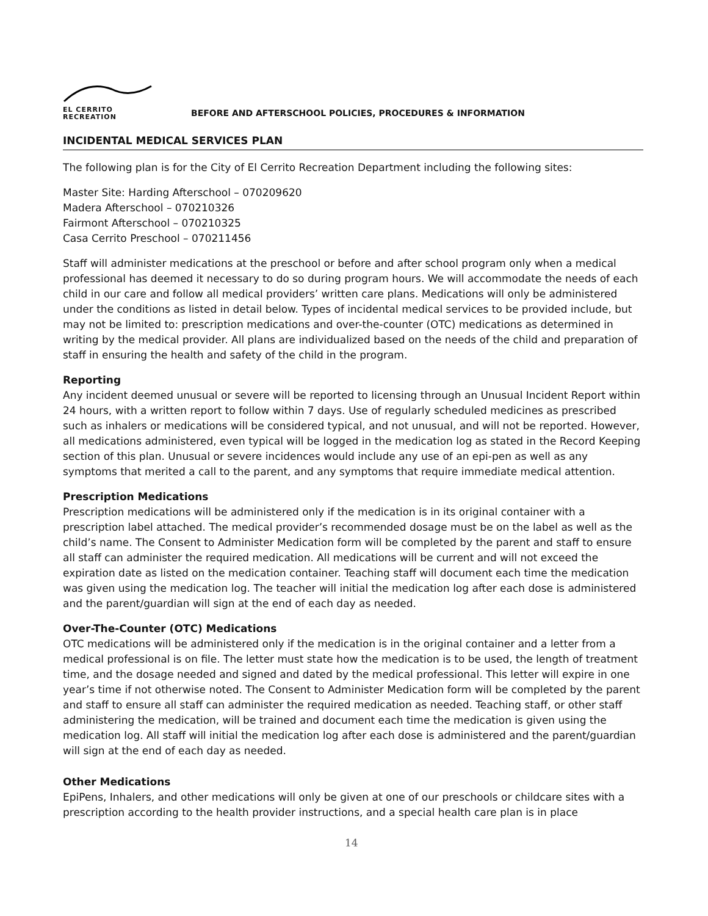EL CERRITO
RECREATION
BEFORE AND AFTERSCHOOL POLICIES, PROCEDURES & INFORMATION
INCIDENTAL MEDICAL SERVICES PLAN
The following plan is for the City of El Cerrito Recreation Department including the following sites:
Master Site: Harding Afterschool – 070209620
Madera Afterschool – 070210326
Fairmont Afterschool – 070210325
Casa Cerrito Preschool – 070211456
Staff will administer medications at the preschool or before and after school program only when a medical professional has deemed it necessary to do so during program hours. We will accommodate the needs of each child in our care and follow all medical providers’ written care plans. Medications will only be administered under the conditions as listed in detail below. Types of incidental medical services to be provided include, but may not be limited to: prescription medications and over-the-counter (OTC) medications as determined in writing by the medical provider. All plans are individualized based on the needs of the child and preparation of staff in ensuring the health and safety of the child in the program.
Reporting
Any incident deemed unusual or severe will be reported to licensing through an Unusual Incident Report within 24 hours, with a written report to follow within 7 days. Use of regularly scheduled medicines as prescribed such as inhalers or medications will be considered typical, and not unusual, and will not be reported. However, all medications administered, even typical will be logged in the medication log as stated in the Record Keeping section of this plan. Unusual or severe incidences would include any use of an epi-pen as well as any symptoms that merited a call to the parent, and any symptoms that require immediate medical attention.
Prescription Medications
Prescription medications will be administered only if the medication is in its original container with a prescription label attached. The medical provider’s recommended dosage must be on the label as well as the child’s name. The Consent to Administer Medication form will be completed by the parent and staff to ensure all staff can administer the required medication. All medications will be current and will not exceed the expiration date as listed on the medication container. Teaching staff will document each time the medication was given using the medication log. The teacher will initial the medication log after each dose is administered and the parent/guardian will sign at the end of each day as needed.
Over-The-Counter (OTC) Medications
OTC medications will be administered only if the medication is in the original container and a letter from a medical professional is on file. The letter must state how the medication is to be used, the length of treatment time, and the dosage needed and signed and dated by the medical professional. This letter will expire in one year’s time if not otherwise noted. The Consent to Administer Medication form will be completed by the parent and staff to ensure all staff can administer the required medication as needed. Teaching staff, or other staff administering the medication, will be trained and document each time the medication is given using the medication log. All staff will initial the medication log after each dose is administered and the parent/guardian will sign at the end of each day as needed.
Other Medications
EpiPens, Inhalers, and other medications will only be given at one of our preschools or childcare sites with a prescription according to the health provider instructions, and a special health care plan is in place
14